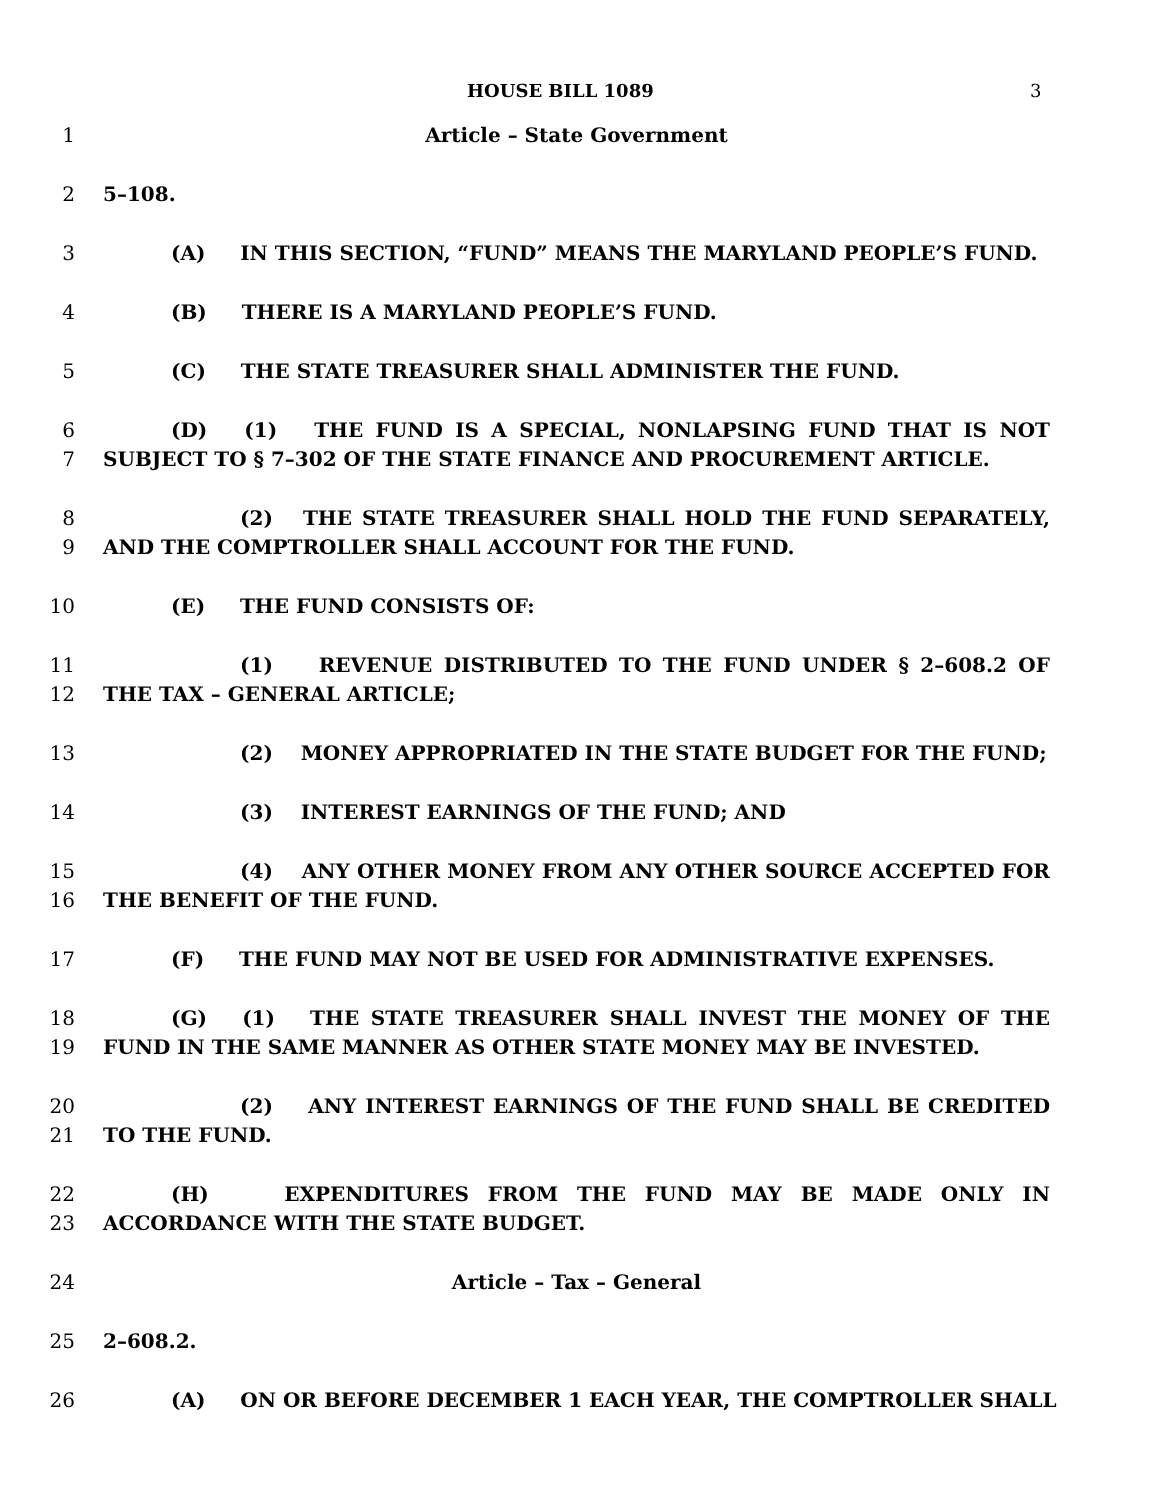HOUSE BILL 1089 3
1 Article – State Government
2 5–108.
3 (A) IN THIS SECTION, “FUND” MEANS THE MARYLAND PEOPLE’S FUND.
4 (B) THERE IS A MARYLAND PEOPLE’S FUND.
5 (C) THE STATE TREASURER SHALL ADMINISTER THE FUND.
6
7 (D) (1) THE FUND IS A SPECIAL, NONLAPSING FUND THAT IS NOT SUBJECT TO § 7–302 OF THE STATE FINANCE AND PROCUREMENT ARTICLE.
8
9 (2) THE STATE TREASURER SHALL HOLD THE FUND SEPARATELY, AND THE COMPTROLLER SHALL ACCOUNT FOR THE FUND.
10 (E) THE FUND CONSISTS OF:
11
12 (1) REVENUE DISTRIBUTED TO THE FUND UNDER § 2–608.2 OF THE TAX – GENERAL ARTICLE;
13 (2) MONEY APPROPRIATED IN THE STATE BUDGET FOR THE FUND;
14 (3) INTEREST EARNINGS OF THE FUND; AND
15
16 (4) ANY OTHER MONEY FROM ANY OTHER SOURCE ACCEPTED FOR THE BENEFIT OF THE FUND.
17 (F) THE FUND MAY NOT BE USED FOR ADMINISTRATIVE EXPENSES.
18
19 (G) (1) THE STATE TREASURER SHALL INVEST THE MONEY OF THE FUND IN THE SAME MANNER AS OTHER STATE MONEY MAY BE INVESTED.
20
21 (2) ANY INTEREST EARNINGS OF THE FUND SHALL BE CREDITED TO THE FUND.
22
23 (H) EXPENDITURES FROM THE FUND MAY BE MADE ONLY IN ACCORDANCE WITH THE STATE BUDGET.
24 Article – Tax – General
25 2–608.2.
26 (A) ON OR BEFORE DECEMBER 1 EACH YEAR, THE COMPTROLLER SHALL